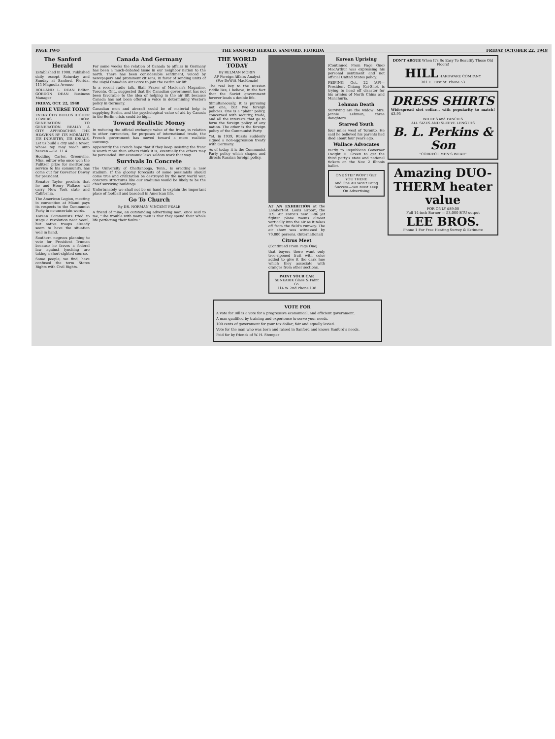PAGE TWO THE SANFORD HERALD, SANFORD, FLORIDA FRIDAY OCTOBER 22, 1948
The Sanford Herald
Established in 1908. Published daily except Saturday and Sunday at Sanford, Florida. 111 Magnolia Avenue
ROLLAND L. DEAN Editor. GORDON DEAN Business Manager
FRIDAY, OCT. 22, 1948
BIBLE VERSE TODAY
EVERY CITY BUILDS HIGHER TOWERS FROM GENERATION TO GENERATION. REALLY A CITY APPROACHES THE HEAVENS BY ITS MORALITY, ITS INDUSTRY, ITS IDEALS. Let us build a city and a tower, whose top may reach unto heaven.—Ge. 11:4.
Hodding Carter, Greenville, Miss. editor who once won the Pulitzer prize for meritorious service to his community, has come out for Governor Dewey for president.
Senator Taylor predicts that he and Henry Wallace will carry New York state and California.
The American Legion, meeting in convention at Miami pays its respects to the Communist Party in no uncertain words.
Korean Communists tried to stage a revolution near Seoul, but native troops already seem to have the situation well in hand.
Southern negroes planning to vote for President Truman because he favors a federal law against lynching are taking a short-sighted course.
Some people, we find, have confused the term States Rights with Civil Rights.
Canada And Germany
For some weeks the relation of Canada to affairs in Germany has been a much-debated issue in our neighbor nation to the north. There has been considerable sentiment, voiced by newspapers and prominent citizens, in favor of sending units of the Royal Canadian Air Force to join the Berlin air lift.
In a recent radio talk, Blair Frazer of Maclean's Magazine, Toronto, Ont., suggested that the Canadian government has not been favorable to the idea of helping in the air lift because Canada has not been offered a voice in determining Western policy in Germany.
Canadian men and aircraft could be of material help in supplying Berlin, and the psychological value of aid by Canada in the Berlin crisis could be high.
Toward Realistic Money
In reducing the official exchange value of the franc, in relation to other currencies, for purposes of international trade, the French government has moved toward a more realistic currency.
Apparently the French hope that if they keep insisting the franc is worth more than others think it is, eventually the others may be persuaded. But economic laws seldom work that way.
Survivals In Concrete
The University of Chattanooga, Tenn., is erecting a new stadium. If the gloomy forecasts of some pessimists should come true and civilization be destroyed by the next world war, concrete structures like our stadiums would be likely to be the chief surviving buildings.
Unfortunately we shall not be on hand to explain the important place of football and baseball in American life.
Go To Church
By DR. NORMAN VINCENT PEALE
A friend of mine, an outstanding advertising man, once said to me, "The trouble with many men is that they spend their whole life perfecting their faults."
THE WORLD TODAY
By RELMAN MORIN
AP Foreign Affairs Analyst
(For DeWitt MacKenzie)
The real key to the Russian riddle lies, I believe, in the fact that the Soviet government forever leads a double life.
Simultaneously, it is pursuing not one, but two foreign policies. One is a "plain" policy, concerned with security, trade, and all the interests that go to form the foreign policy of any nation. The other is the foreign policy of the Communist Party.
Yet, in 1939, Russia suddenly signed a non-aggression treaty with Germany.
As of today, it is the Communist Party policy which shapes and directs Russian foreign policy.
AT AN EXHIBITION at the Lambert-St. Louis airport, the U.S. Air Force's new F-86 jet fighter plane zooms almost vertically into the air as it takes off from the field's runway. The air show was witnessed by 70,000 persons. (International)
Citrus Meet
(Continued From Page One)
that buyers there want only tree-ripened fruit with color added to give it the dark hue which they associate with oranges from other sections.
PAINT YOUR CAR
SENKARIK Glass & Paint Co.
114 W. 2nd Phone 138
Korean Uprising
(Continued From Page One) MacArthur was expressing his personal sentiment and not official United States policy.
PEIPING, Oct. 22 (AP)— President Chiang Kai-Shek is trying to head off disaster for his armies of North China and Manchuria.
Lehman Death
Surviving are the widow: Mrs. Jennie Lehman; three daughters.
Starved Youth
four miles west of Toronto. He said he believed his parents had died about four years ago.
Wallace Advocates
rectly to Republican Governor Dwight H. Green to get the third party's state and national tickets on the Nov. 2 Illinois ballot.
ONE STEP WON'T GET YOU THERE
And One AD Won't Bring Success—You Must Keep On Advertising
DON'T ARGUE When It's So Easy To Beautify Those Old Floors!
HILL HARDWARE COMPANY
301 E. First St. Phone 53
DRESS SHIRTS
Widespread slot collar... with popularity to match! $3.95
WHITES and FANCIES
ALL SIZES AND SLEEVE LENGTHS
B. L. Perkins & Son
"CORRECT MEN'S WEAR"
Amazing DUO-THERM heater value
FOR ONLY $89.00
Full 14-inch Burner — 53,000 BTU output
LEE BROS.
Phone 1 For Free Heating Survey & Estimate
VOTE FOR
A vote for Bill is a vote for a progressive economical, and efficient government.
A man qualified by training and experience to serve your needs.
100 cents of government for your tax dollar; fair and equally levied.
Vote for the man who was born and raised in Sanford and knows Sanford's needs.
Paid for by friends of W. H. Stemper